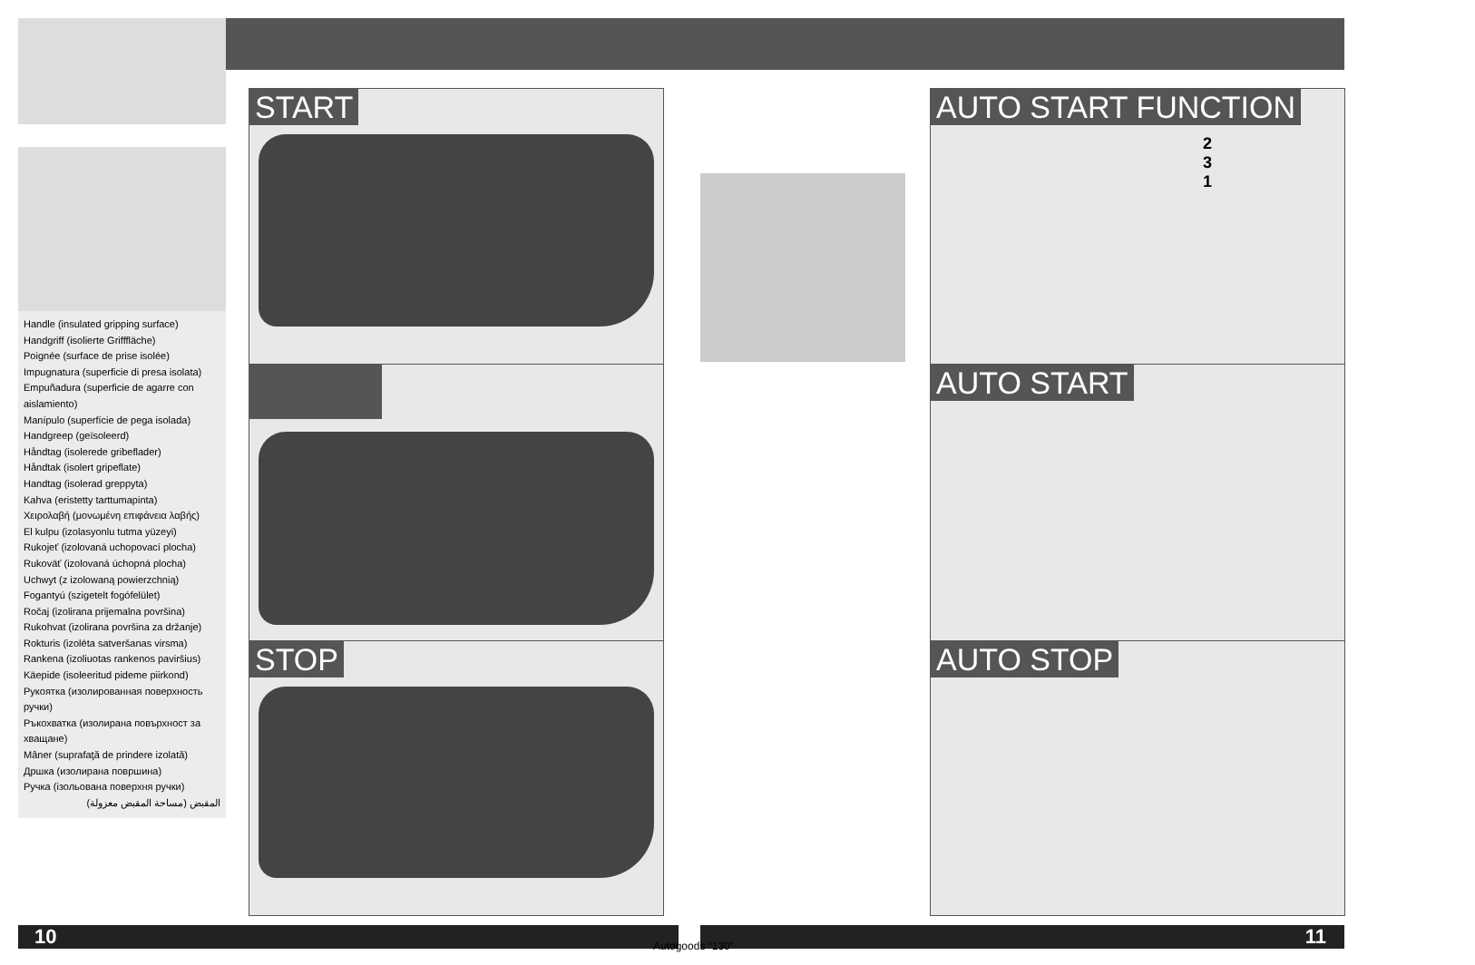Handle (insulated gripping surface)
Handgriff (isolierte Grifffläche)
Poignée (surface de prise isolée)
Impugnatura (superficie di presa isolata)
Empuñadura (superficie de agarre con aislamiento)
Manípulo (superfície de pega isolada)
Handgreep (geïsoleerd)
Håndtag (isolerede gribeflader)
Håndtak (isolert gripeflate)
Handtag (isolerad greppyta)
Kahva (eristetty tarttumapinta)
Χειρολαβή (μονωμένη επιφάνεια λαβής)
El kulpu (izolasyonlu tutma yüzeyi)
Rukojeť (izolovaná uchopovací plocha)
Rukoväť (izolovaná úchopná plocha)
Uchwyt (z izolowaną powierzchnią)
Fogantyú (szigetelt fogófelület)
Ročaj (izolirana prijemalna površina)
Rukohvat (izolirana površina za držanje)
Rokturis (izolēta satveršanas virsma)
Rankena (izoliuotas rankenos paviršius)
Käepide (isoleeritud pideme piirkond)
Рукоятка (изолированная поверхность ручки)
Ръкохватка (изолирана повърхност за хващане)
Mâner (suprafaţă de prindere izolată)
Дршка (изолирана површина)
Ручка (ізольована поверхня ручки)
المقبض (مساحة المقبض معزولة)
START
STOP
AUTO START FUNCTION
2 3 1
AUTO START
AUTO STOP
10 11
Autogoods “130”